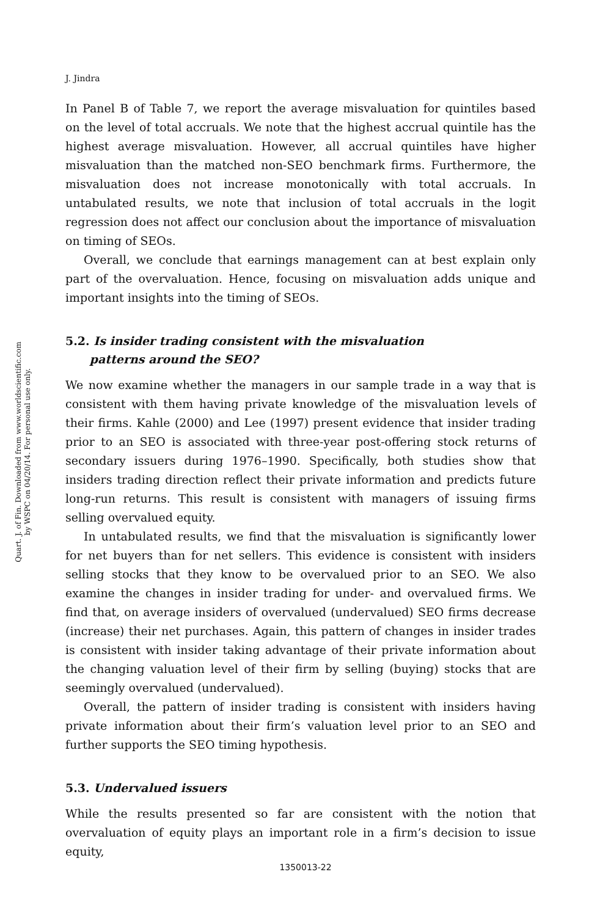Quart. J. of Fin. Downloaded from www.worldscientific.com
by WSPC on 04/20/14. For personal use only.
J. Jindra
In Panel B of Table 7, we report the average misvaluation for quintiles based on the level of total accruals. We note that the highest accrual quintile has the highest average misvaluation. However, all accrual quintiles have higher misvaluation than the matched non-SEO benchmark firms. Furthermore, the misvaluation does not increase monotonically with total accruals. In untabulated results, we note that inclusion of total accruals in the logit regression does not affect our conclusion about the importance of misvaluation on timing of SEOs.
Overall, we conclude that earnings management can at best explain only part of the overvaluation. Hence, focusing on misvaluation adds unique and important insights into the timing of SEOs.
5.2. Is insider trading consistent with the misvaluation
patterns around the SEO?
We now examine whether the managers in our sample trade in a way that is consistent with them having private knowledge of the misvaluation levels of their firms. Kahle (2000) and Lee (1997) present evidence that insider trading prior to an SEO is associated with three-year post-offering stock returns of secondary issuers during 1976–1990. Specifically, both studies show that insiders trading direction reflect their private information and predicts future long-run returns. This result is consistent with managers of issuing firms selling overvalued equity.
In untabulated results, we find that the misvaluation is significantly lower for net buyers than for net sellers. This evidence is consistent with insiders selling stocks that they know to be overvalued prior to an SEO. We also examine the changes in insider trading for under- and overvalued firms. We find that, on average insiders of overvalued (undervalued) SEO firms decrease (increase) their net purchases. Again, this pattern of changes in insider trades is consistent with insider taking advantage of their private information about the changing valuation level of their firm by selling (buying) stocks that are seemingly overvalued (undervalued).
Overall, the pattern of insider trading is consistent with insiders having private information about their firm’s valuation level prior to an SEO and further supports the SEO timing hypothesis.
5.3. Undervalued issuers
While the results presented so far are consistent with the notion that overvaluation of equity plays an important role in a firm’s decision to issue equity,
1350013-22